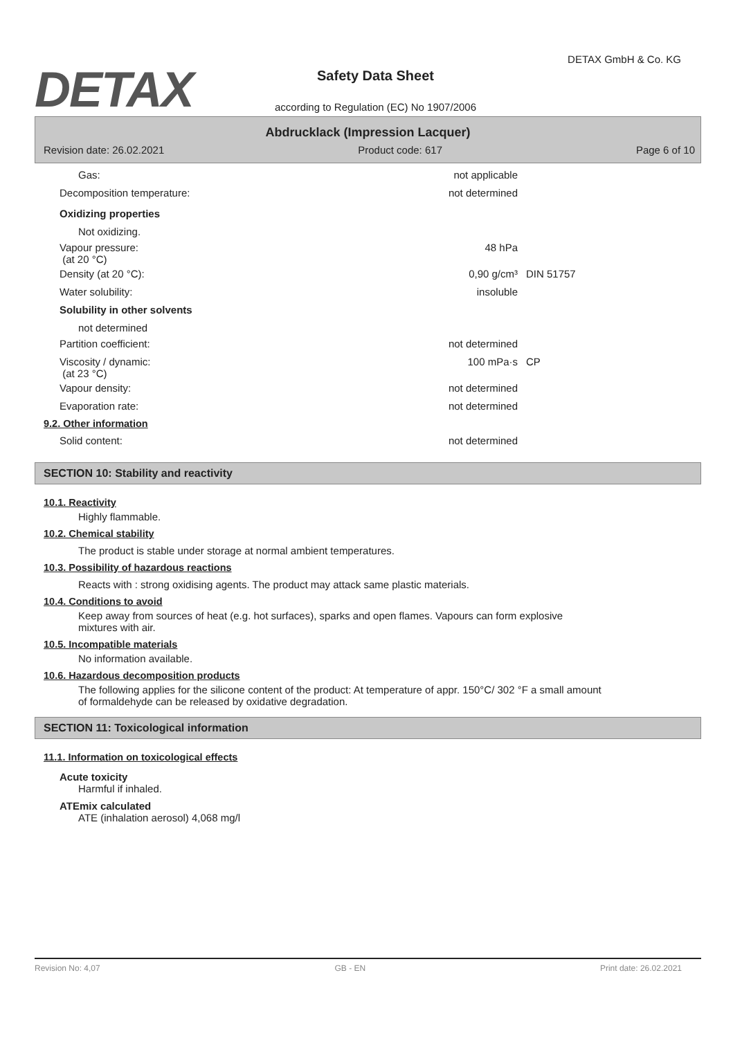DETAX
DETAX GmbH & Co. KG
Safety Data Sheet
according to Regulation (EC) No 1907/2006
Abdrucklack (Impression Lacquer)
Revision date: 26.02.2021 Product code: 617 Page 6 of 10
Gas: not applicable
Decomposition temperature: not determined
Oxidizing properties
Not oxidizing.
Vapour pressure:
(at 20 °C)
48 hPa
Density (at 20 °C): 0,90 g/cm³ DIN 51757
Water solubility: insoluble
Solubility in other solvents
not determined
Partition coefficient: not determined
Viscosity / dynamic:
(at 23 °C)
100 mPa·s CP
Vapour density: not determined
Evaporation rate: not determined
9.2. Other information
Solid content: not determined
SECTION 10: Stability and reactivity
10.1. Reactivity
Highly flammable.
10.2. Chemical stability
The product is stable under storage at normal ambient temperatures.
10.3. Possibility of hazardous reactions
Reacts with : strong oxidising agents. The product may attack same plastic materials.
10.4. Conditions to avoid
Keep away from sources of heat (e.g. hot surfaces), sparks and open flames. Vapours can form explosive mixtures with air.
10.5. Incompatible materials
No information available.
10.6. Hazardous decomposition products
The following applies for the silicone content of the product: At temperature of appr. 150°C/ 302 °F a small amount of formaldehyde can be released by oxidative degradation.
SECTION 11: Toxicological information
11.1. Information on toxicological effects
Acute toxicity
Harmful if inhaled.
ATEmix calculated
ATE (inhalation aerosol) 4,068 mg/l
Revision No: 4,07 GB - EN Print date: 26.02.2021